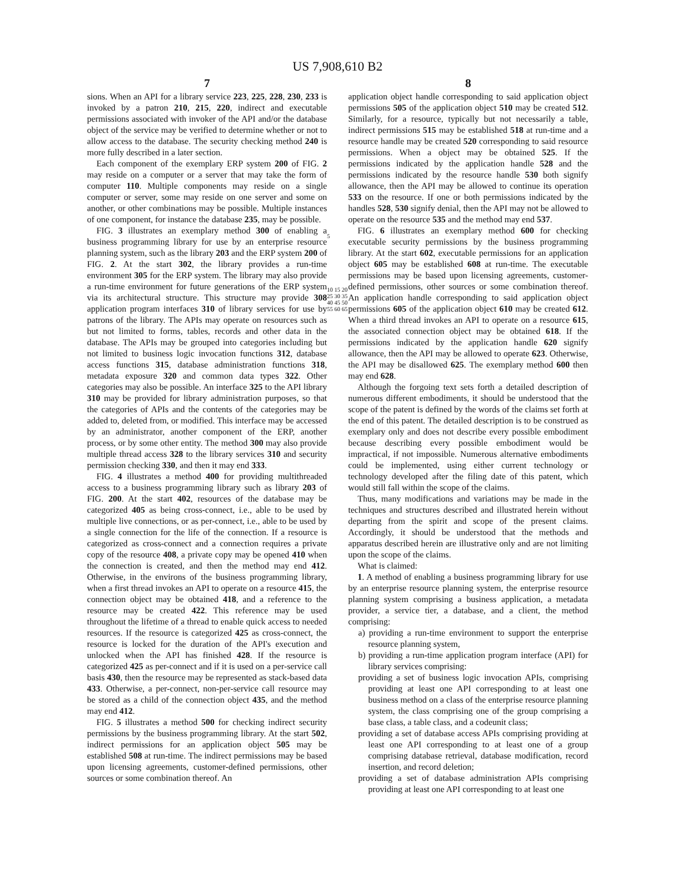US 7,908,610 B2
7
sions. When an API for a library service 223, 225, 228, 230, 233 is invoked by a patron 210, 215, 220, indirect and executable permissions associated with invoker of the API and/or the database object of the service may be verified to determine whether or not to allow access to the database. The security checking method 240 is more fully described in a later section.
Each component of the exemplary ERP system 200 of FIG. 2 may reside on a computer or a server that may take the form of computer 110. Multiple components may reside on a single computer or server, some may reside on one server and some on another, or other combinations may be possible. Multiple instances of one component, for instance the database 235, may be possible.
FIG. 3 illustrates an exemplary method 300 of enabling a business programming library for use by an enterprise resource planning system, such as the library 203 and the ERP system 200 of FIG. 2. At the start 302, the library provides a run-time environment 305 for the ERP system. The library may also provide a run-time environment for future generations of the ERP system via its architectural structure. This structure may provide 308 application program interfaces 310 of library services for use by patrons of the library. The APIs may operate on resources such as but not limited to forms, tables, records and other data in the database. The APIs may be grouped into categories including but not limited to business logic invocation functions 312, database access functions 315, database administration functions 318, metadata exposure 320 and common data types 322. Other categories may also be possible. An interface 325 to the API library 310 may be provided for library administration purposes, so that the categories of APIs and the contents of the categories may be added to, deleted from, or modified. This interface may be accessed by an administrator, another component of the ERP, another process, or by some other entity. The method 300 may also provide multiple thread access 328 to the library services 310 and security permission checking 330, and then it may end 333.
FIG. 4 illustrates a method 400 for providing multithreaded access to a business programming library such as library 203 of FIG. 200. At the start 402, resources of the database may be categorized 405 as being cross-connect, i.e., able to be used by multiple live connections, or as per-connect, i.e., able to be used by a single connection for the life of the connection. If a resource is categorized as cross-connect and a connection requires a private copy of the resource 408, a private copy may be opened 410 when the connection is created, and then the method may end 412. Otherwise, in the environs of the business programming library, when a first thread invokes an API to operate on a resource 415, the connection object may be obtained 418, and a reference to the resource may be created 422. This reference may be used throughout the lifetime of a thread to enable quick access to needed resources. If the resource is categorized 425 as cross-connect, the resource is locked for the duration of the API's execution and unlocked when the API has finished 428. If the resource is categorized 425 as per-connect and if it is used on a per-service call basis 430, then the resource may be represented as stack-based data 433. Otherwise, a per-connect, non-per-service call resource may be stored as a child of the connection object 435, and the method may end 412.
FIG. 5 illustrates a method 500 for checking indirect security permissions by the business programming library. At the start 502, indirect permissions for an application object 505 may be established 508 at run-time. The indirect permissions may be based upon licensing agreements, customer-defined permissions, other sources or some combination thereof. An
5
10 15 20 25 30 35 40 45 50 55 60 65
8
application object handle corresponding to said application object permissions 505 of the application object 510 may be created 512. Similarly, for a resource, typically but not necessarily a table, indirect permissions 515 may be established 518 at run-time and a resource handle may be created 520 corresponding to said resource permissions. When a object may be obtained 525. If the permissions indicated by the application handle 528 and the permissions indicated by the resource handle 530 both signify allowance, then the API may be allowed to continue its operation 533 on the resource. If one or both permissions indicated by the handles 528, 530 signify denial, then the API may not be allowed to operate on the resource 535 and the method may end 537.
FIG. 6 illustrates an exemplary method 600 for checking executable security permissions by the business programming library. At the start 602, executable permissions for an application object 605 may be established 608 at run-time. The executable permissions may be based upon licensing agreements, customer-defined permissions, other sources or some combination thereof. An application handle corresponding to said application object permissions 605 of the application object 610 may be created 612. When a third thread invokes an API to operate on a resource 615, the associated connection object may be obtained 618. If the permissions indicated by the application handle 620 signify allowance, then the API may be allowed to operate 623. Otherwise, the API may be disallowed 625. The exemplary method 600 then may end 628.
Although the forgoing text sets forth a detailed description of numerous different embodiments, it should be understood that the scope of the patent is defined by the words of the claims set forth at the end of this patent. The detailed description is to be construed as exemplary only and does not describe every possible embodiment because describing every possible embodiment would be impractical, if not impossible. Numerous alternative embodiments could be implemented, using either current technology or technology developed after the filing date of this patent, which would still fall within the scope of the claims.
Thus, many modifications and variations may be made in the techniques and structures described and illustrated herein without departing from the spirit and scope of the present claims. Accordingly, it should be understood that the methods and apparatus described herein are illustrative only and are not limiting upon the scope of the claims.
What is claimed:
1. A method of enabling a business programming library for use by an enterprise resource planning system, the enterprise resource planning system comprising a business application, a metadata provider, a service tier, a database, and a client, the method comprising:
a) providing a run-time environment to support the enterprise resource planning system,
b) providing a run-time application program interface (API) for library services comprising:
providing a set of business logic invocation APIs, comprising providing at least one API corresponding to at least one business method on a class of the enterprise resource planning system, the class comprising one of the group comprising a base class, a table class, and a codeunit class;
providing a set of database access APIs comprising providing at least one API corresponding to at least one of a group comprising database retrieval, database modification, record insertion, and record deletion;
providing a set of database administration APIs comprising providing at least one API corresponding to at least one